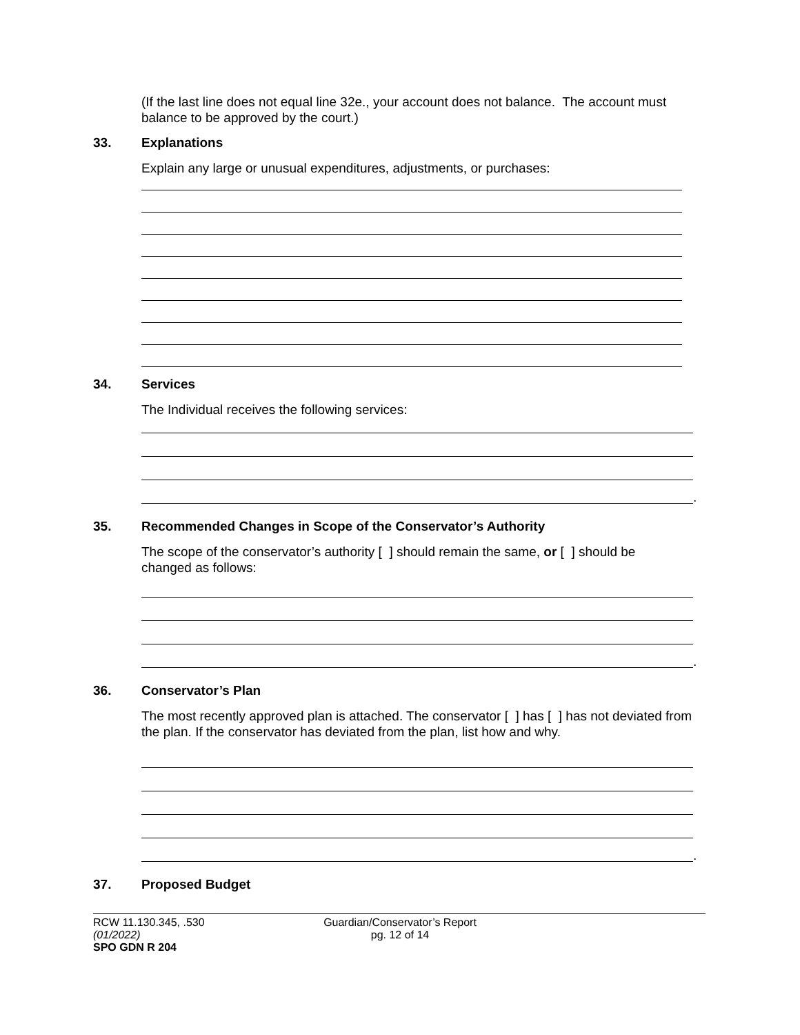(If the last line does not equal line 32e., your account does not balance. The account must balance to be approved by the court.)
33. Explanations
Explain any large or unusual expenditures, adjustments, or purchases:
34. Services
The Individual receives the following services:
.
35. Recommended Changes in Scope of the Conservator’s Authority
The scope of the conservator’s authority [ ] should remain the same, or [ ] should be changed as follows:
.
36. Conservator’s Plan
The most recently approved plan is attached. The conservator [ ] has [ ] has not deviated from the plan. If the conservator has deviated from the plan, list how and why.
.
37. Proposed Budget
RCW 11.130.345, .530
(01/2022)
SPO GDN R 204
Guardian/Conservator’s Report
pg. 12 of 14